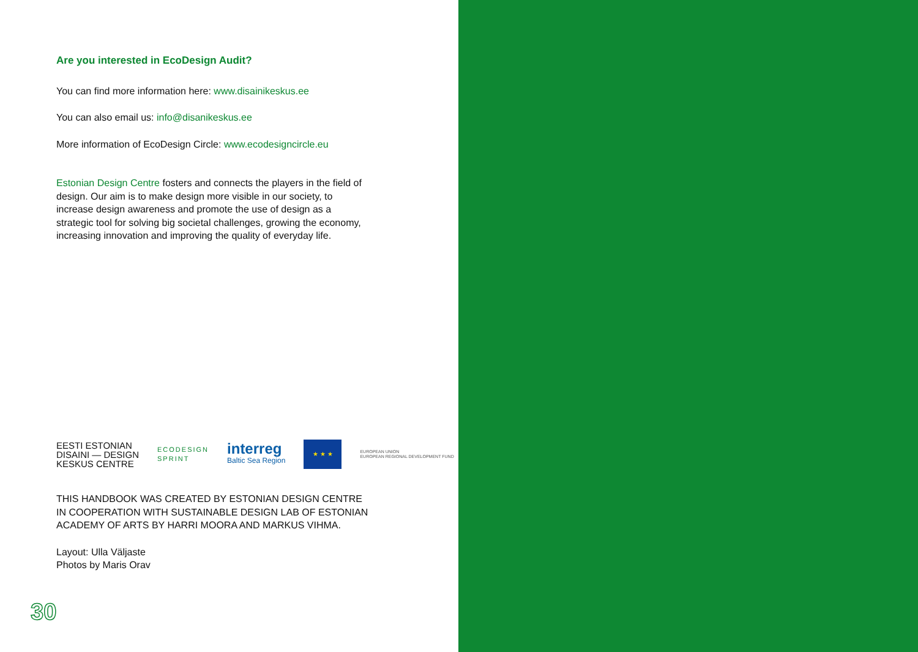Are you interested in EcoDesign Audit?
You can find more information here: www.disainikeskus.ee
You can also email us: info@disanikeskus.ee
More information of EcoDesign Circle: www.ecodesigncircle.eu
Estonian Design Centre fosters and connects the players in the field of design. Our aim is to make design more visible in our society, to increase design awareness and promote the use of design as a strategic tool for solving big societal challenges, growing the economy, increasing innovation and improving the quality of everyday life.
EESTI ESTONIAN
DISAINI — DESIGN
KESKUS CENTRE
ECODESIGN
SPRINT
interreg
Baltic Sea Region
★ ★ ★
EUROPEAN UNION
EUROPEAN REGIONAL DEVELOPMENT FUND
THIS HANDBOOK WAS CREATED BY ESTONIAN DESIGN CENTRE IN COOPERATION WITH SUSTAINABLE DESIGN LAB OF ESTONIAN ACADEMY OF ARTS BY HARRI MOORA AND MARKUS VIHMA.
Layout: Ulla Väljaste
Photos by Maris Orav
30